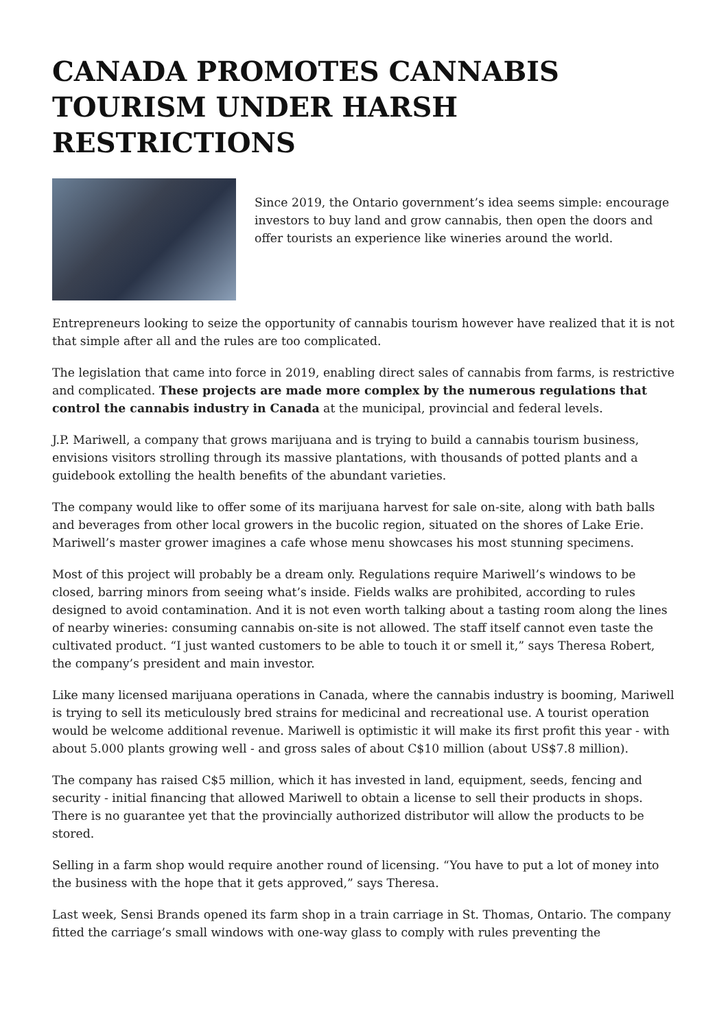CANADA PROMOTES CANNABIS TOURISM UNDER HARSH RESTRICTIONS
Since 2019, the Ontario government’s idea seems simple: encourage investors to buy land and grow cannabis, then open the doors and offer tourists an experience like wineries around the world.
Entrepreneurs looking to seize the opportunity of cannabis tourism however have realized that it is not that simple after all and the rules are too complicated.
The legislation that came into force in 2019, enabling direct sales of cannabis from farms, is restrictive and complicated. These projects are made more complex by the numerous regulations that control the cannabis industry in Canada at the municipal, provincial and federal levels.
J.P. Mariwell, a company that grows marijuana and is trying to build a cannabis tourism business, envisions visitors strolling through its massive plantations, with thousands of potted plants and a guidebook extolling the health benefits of the abundant varieties.
The company would like to offer some of its marijuana harvest for sale on-site, along with bath balls and beverages from other local growers in the bucolic region, situated on the shores of Lake Erie. Mariwell’s master grower imagines a cafe whose menu showcases his most stunning specimens.
Most of this project will probably be a dream only. Regulations require Mariwell’s windows to be closed, barring minors from seeing what’s inside. Fields walks are prohibited, according to rules designed to avoid contamination. And it is not even worth talking about a tasting room along the lines of nearby wineries: consuming cannabis on-site is not allowed. The staff itself cannot even taste the cultivated product. “I just wanted customers to be able to touch it or smell it,” says Theresa Robert, the company’s president and main investor.
Like many licensed marijuana operations in Canada, where the cannabis industry is booming, Mariwell is trying to sell its meticulously bred strains for medicinal and recreational use. A tourist operation would be welcome additional revenue. Mariwell is optimistic it will make its first profit this year - with about 5.000 plants growing well - and gross sales of about C$10 million (about US$7.8 million).
The company has raised C$5 million, which it has invested in land, equipment, seeds, fencing and security - initial financing that allowed Mariwell to obtain a license to sell their products in shops. There is no guarantee yet that the provincially authorized distributor will allow the products to be stored.
Selling in a farm shop would require another round of licensing. “You have to put a lot of money into the business with the hope that it gets approved,” says Theresa.
Last week, Sensi Brands opened its farm shop in a train carriage in St. Thomas, Ontario. The company fitted the carriage’s small windows with one-way glass to comply with rules preventing the